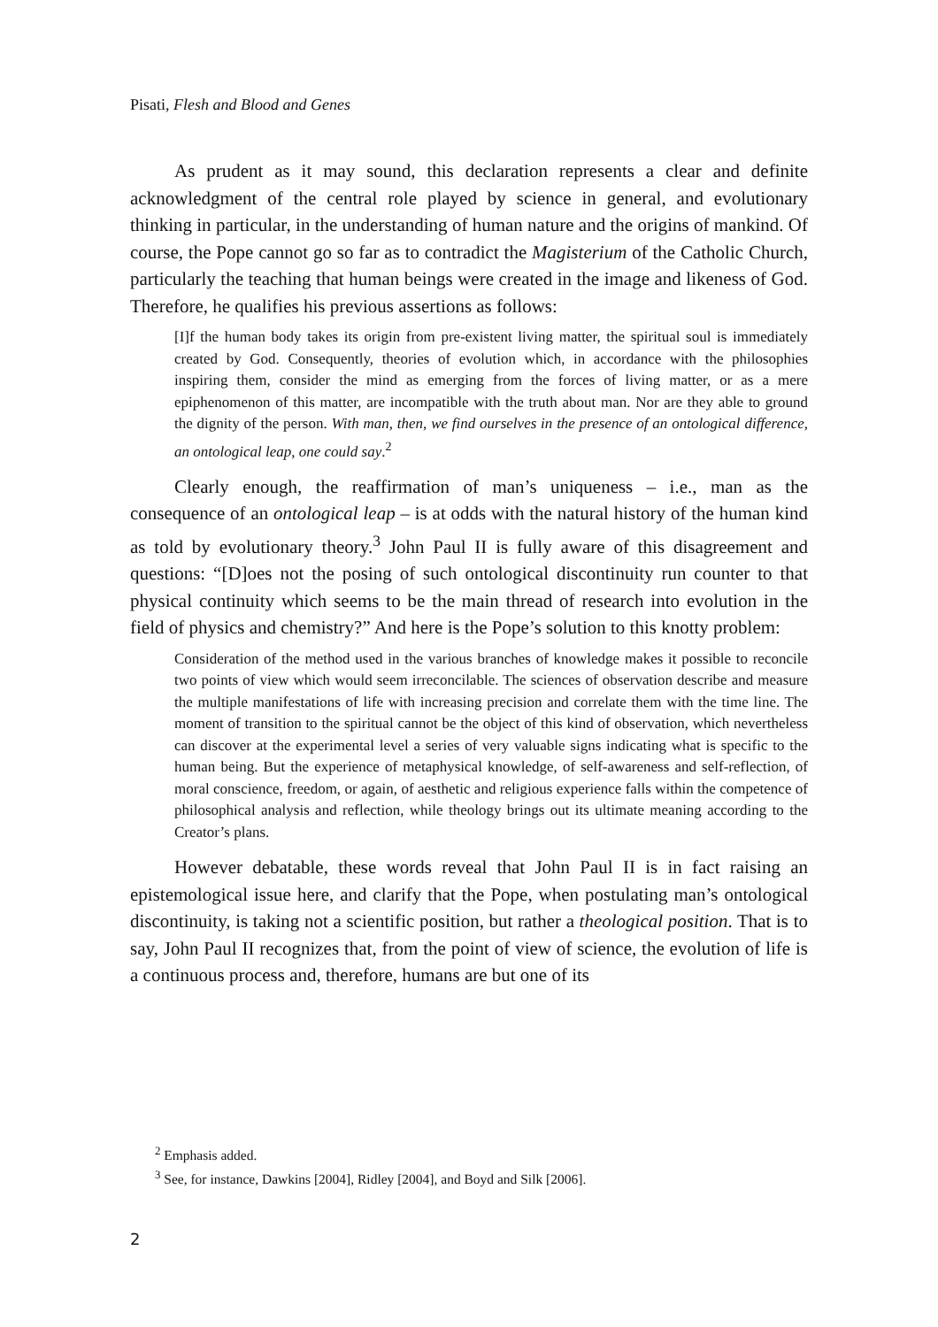Pisati, Flesh and Blood and Genes
As prudent as it may sound, this declaration represents a clear and definite acknowledgment of the central role played by science in general, and evolutionary thinking in particular, in the understanding of human nature and the origins of mankind. Of course, the Pope cannot go so far as to contradict the Magisterium of the Catholic Church, particularly the teaching that human beings were created in the image and likeness of God. Therefore, he qualifies his previous assertions as follows:
[I]f the human body takes its origin from pre-existent living matter, the spiritual soul is immediately created by God. Consequently, theories of evolution which, in accordance with the philosophies inspiring them, consider the mind as emerging from the forces of living matter, or as a mere epiphenomenon of this matter, are incompatible with the truth about man. Nor are they able to ground the dignity of the person. With man, then, we find ourselves in the presence of an ontological difference, an ontological leap, one could say.<sup>2</sup>
Clearly enough, the reaffirmation of man’s uniqueness – i.e., man as the consequence of an ontological leap – is at odds with the natural history of the human kind as told by evolutionary theory.<sup>3</sup> John Paul II is fully aware of this disagreement and questions: “[D]oes not the posing of such ontological discontinuity run counter to that physical continuity which seems to be the main thread of research into evolution in the field of physics and chemistry?” And here is the Pope’s solution to this knotty problem:
Consideration of the method used in the various branches of knowledge makes it possible to reconcile two points of view which would seem irreconcilable. The sciences of observation describe and measure the multiple manifestations of life with increasing precision and correlate them with the time line. The moment of transition to the spiritual cannot be the object of this kind of observation, which nevertheless can discover at the experimental level a series of very valuable signs indicating what is specific to the human being. But the experience of metaphysical knowledge, of self-awareness and self-reflection, of moral conscience, freedom, or again, of aesthetic and religious experience falls within the competence of philosophical analysis and reflection, while theology brings out its ultimate meaning according to the Creator’s plans.
However debatable, these words reveal that John Paul II is in fact raising an epistemological issue here, and clarify that the Pope, when postulating man’s ontological discontinuity, is taking not a scientific position, but rather a theological position. That is to say, John Paul II recognizes that, from the point of view of science, the evolution of life is a continuous process and, therefore, humans are but one of its
<sup>2</sup> Emphasis added.
<sup>3</sup> See, for instance, Dawkins [2004], Ridley [2004], and Boyd and Silk [2006].
2